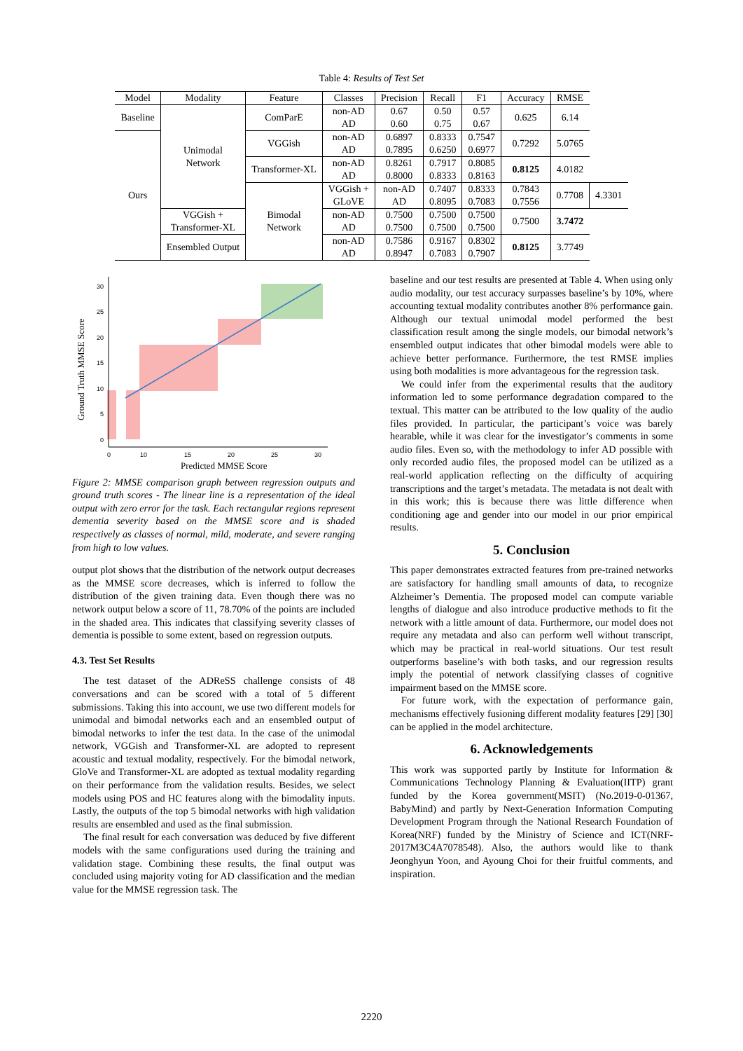Table 4: Results of Test Set
| Model | Modality | Feature | Classes | Precision | Recall | F1 | Accuracy | RMSE | |
| --- | --- | --- | --- | --- | --- | --- | --- | --- | --- |
| Baseline | Unimodal Network | ComParE | non-AD AD | 0.67 0.60 | 0.50 0.75 | 0.57 0.67 | 0.625 | 6.14 | |
| Ours | | VGGish | non-AD AD | 0.6897 0.7895 | 0.8333 0.6250 | 0.7547 0.6977 | 0.7292 | 5.0765 | |
| | | Transformer-XL | non-AD AD | 0.8261 0.8000 | 0.7917 0.8333 | 0.8085 0.8163 | 0.8125 | 4.0182 | |
| | | Bimodal Network | VGGish + GLoVE | non-AD AD | 0.7407 0.8095 | 0.8333 0.7083 | 0.7843 0.7556 | 0.7708 | 4.3301 |
| | VGGish + Transformer-XL | | non-AD AD | 0.7500 0.7500 | 0.7500 0.7500 | 0.7500 0.7500 | 0.7500 | 3.7472 | |
| | Ensembled Output | | non-AD AD | 0.7586 0.8947 | 0.9167 0.7083 | 0.8302 0.7907 | 0.8125 | 3.7749 | |
30
25
20
15
10
5
0
0
10
15
20
25
30
Predicted MMSE Score
Ground Truth MMSE Score
Figure 2: MMSE comparison graph between regression outputs and ground truth scores - The linear line is a representation of the ideal output with zero error for the task. Each rectangular regions represent dementia severity based on the MMSE score and is shaded respectively as classes of normal, mild, moderate, and severe ranging from high to low values.
output plot shows that the distribution of the network output decreases as the MMSE score decreases, which is inferred to follow the distribution of the given training data. Even though there was no network output below a score of 11, 78.70% of the points are included in the shaded area. This indicates that classifying severity classes of dementia is possible to some extent, based on regression outputs.
4.3. Test Set Results
The test dataset of the ADReSS challenge consists of 48 conversations and can be scored with a total of 5 different submissions. Taking this into account, we use two different models for unimodal and bimodal networks each and an ensembled output of bimodal networks to infer the test data. In the case of the unimodal network, VGGish and Transformer-XL are adopted to represent acoustic and textual modality, respectively. For the bimodal network, GloVe and Transformer-XL are adopted as textual modality regarding on their performance from the validation results. Besides, we select models using POS and HC features along with the bimodality inputs. Lastly, the outputs of the top 5 bimodal networks with high validation results are ensembled and used as the final submission.
The final result for each conversation was deduced by five different models with the same configurations used during the training and validation stage. Combining these results, the final output was concluded using majority voting for AD classification and the median value for the MMSE regression task. The
baseline and our test results are presented at Table 4. When using only audio modality, our test accuracy surpasses baseline’s by 10%, where accounting textual modality contributes another 8% performance gain. Although our textual unimodal model performed the best classification result among the single models, our bimodal network’s ensembled output indicates that other bimodal models were able to achieve better performance. Furthermore, the test RMSE implies using both modalities is more advantageous for the regression task.
We could infer from the experimental results that the auditory information led to some performance degradation compared to the textual. This matter can be attributed to the low quality of the audio files provided. In particular, the participant’s voice was barely hearable, while it was clear for the investigator’s comments in some audio files. Even so, with the methodology to infer AD possible with only recorded audio files, the proposed model can be utilized as a real-world application reflecting on the difficulty of acquiring transcriptions and the target’s metadata. The metadata is not dealt with in this work; this is because there was little difference when conditioning age and gender into our model in our prior empirical results.
5. Conclusion
This paper demonstrates extracted features from pre-trained networks are satisfactory for handling small amounts of data, to recognize Alzheimer’s Dementia. The proposed model can compute variable lengths of dialogue and also introduce productive methods to fit the network with a little amount of data. Furthermore, our model does not require any metadata and also can perform well without transcript, which may be practical in real-world situations. Our test result outperforms baseline’s with both tasks, and our regression results imply the potential of network classifying classes of cognitive impairment based on the MMSE score.
For future work, with the expectation of performance gain, mechanisms effectively fusioning different modality features [29] [30] can be applied in the model architecture.
6. Acknowledgements
This work was supported partly by Institute for Information & Communications Technology Planning & Evaluation(IITP) grant funded by the Korea government(MSIT) (No.2019-0-01367, BabyMind) and partly by Next-Generation Information Computing Development Program through the National Research Foundation of Korea(NRF) funded by the Ministry of Science and ICT(NRF-2017M3C4A7078548). Also, the authors would like to thank Jeonghyun Yoon, and Ayoung Choi for their fruitful comments, and inspiration.
2220